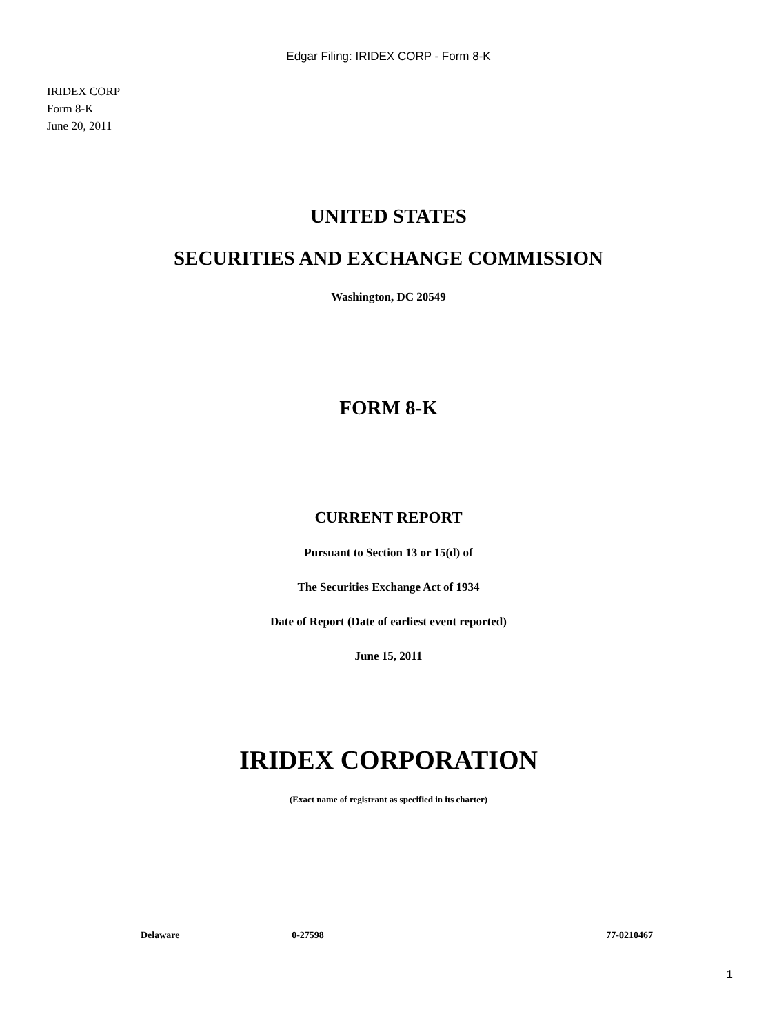Edgar Filing: IRIDEX CORP - Form 8-K
IRIDEX CORP
Form 8-K
June 20, 2011
UNITED STATES
SECURITIES AND EXCHANGE COMMISSION
Washington, DC 20549
FORM 8-K
CURRENT REPORT
Pursuant to Section 13 or 15(d) of
The Securities Exchange Act of 1934
Date of Report (Date of earliest event reported)
June 15, 2011
IRIDEX CORPORATION
(Exact name of registrant as specified in its charter)
| Delaware | 0-27598 | 77-0210467 |
1